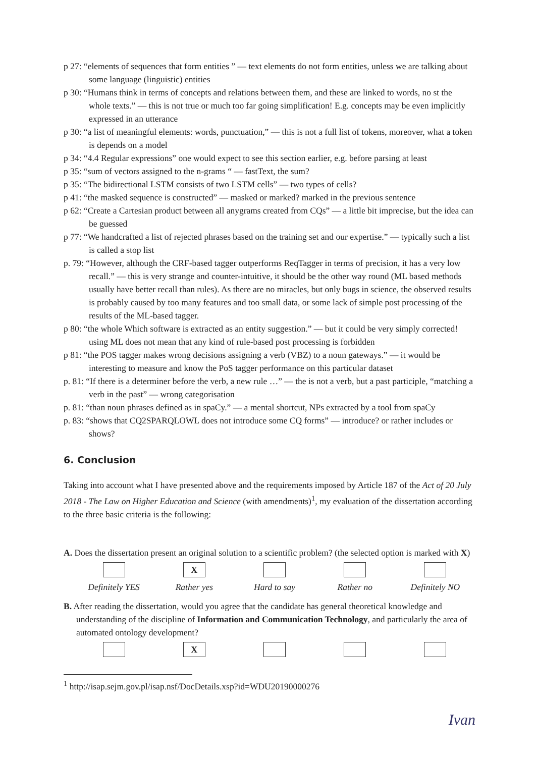p 27: “elements of sequences that form entities ” — text elements do not form entities, unless we are talking about some language (linguistic) entities
p 30: “Humans think in terms of concepts and relations between them, and these are linked to words, no st the whole texts.” — this is not true or much too far going simplification! E.g. concepts may be even implicitly expressed in an utterance
p 30: “a list of meaningful elements: words, punctuation,” — this is not a full list of tokens, moreover, what a token is depends on a model
p 34: “4.4 Regular expressions” one would expect to see this section earlier, e.g. before parsing at least
p 35: “sum of vectors assigned to the n-grams “ — fastText, the sum?
p 35: “The bidirectional LSTM consists of two LSTM cells” — two types of cells?
p 41: “the masked sequence is constructed” — masked or marked? marked in the previous sentence
p 62: “Create a Cartesian product between all anygrams created from CQs” — a little bit imprecise, but the idea can be guessed
p 77: “We handcrafted a list of rejected phrases based on the training set and our expertise.” — typically such a list is called a stop list
p. 79: “However, although the CRF-based tagger outperforms ReqTagger in terms of precision, it has a very low recall.” — this is very strange and counter-intuitive, it should be the other way round (ML based methods usually have better recall than rules). As there are no miracles, but only bugs in science, the observed results is probably caused by too many features and too small data, or some lack of simple post processing of the results of the ML-based tagger.
p 80: “the whole Which software is extracted as an entity suggestion.” — but it could be very simply corrected! using ML does not mean that any kind of rule-based post processing is forbidden
p 81: “the POS tagger makes wrong decisions assigning a verb (VBZ) to a noun gateways.” — it would be interesting to measure and know the PoS tagger performance on this particular dataset
p. 81: “If there is a determiner before the verb, a new rule …” — the is not a verb, but a past participle, “matching a verb in the past” — wrong categorisation
p. 81: “than noun phrases defined as in spaCy.” — a mental shortcut, NPs extracted by a tool from spaCy
p. 83: “shows that CQ2SPARQLOWL does not introduce some CQ forms” — introduce? or rather includes or shows?
6. Conclusion
Taking into account what I have presented above and the requirements imposed by Article 187 of the Act of 20 July 2018 - The Law on Higher Education and Science (with amendments)<sup>1</sup>, my evaluation of the dissertation according to the three basic criteria is the following:
A. Does the dissertation present an original solution to a scientific problem? (the selected option is marked with X)
Definitely YES
X
Rather yes
Hard to say Rather no Definitely NO
B. After reading the dissertation, would you agree that the candidate has general theoretical knowledge and understanding of the discipline of Information and Communication Technology, and particularly the area of automated ontology development?
X
<sup>1</sup> http://isap.sejm.gov.pl/isap.nsf/DocDetails.xsp?id=WDU20190000276
Ivan